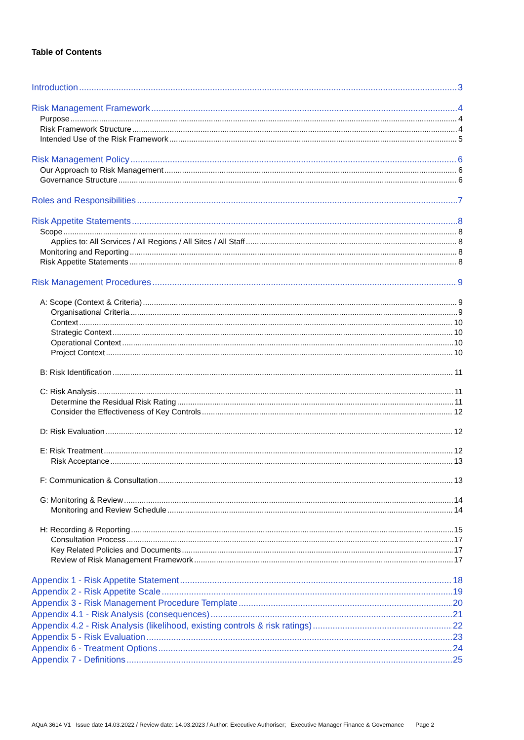Table of Contents
Introduction 3
Risk Management Framework 4
Purpose 4
Risk Framework Structure 4
Intended Use of the Risk Framework 5
Risk Management Policy 6
Our Approach to Risk Management 6
Governance Structure 6
Roles and Responsibilities 7
Risk Appetite Statements 8
Scope 8
Applies to: All Services / All Regions / All Sites / All Staff 8
Monitoring and Reporting 8
Risk Appetite Statements 8
Risk Management Procedures 9
A: Scope (Context & Criteria) 9
Organisational Criteria 9
Context 10
Strategic Context 10
Operational Context 10
Project Context 10
B: Risk Identification 11
C: Risk Analysis 11
Determine the Residual Risk Rating 11
Consider the Effectiveness of Key Controls 12
D: Risk Evaluation 12
E: Risk Treatment 12
Risk Acceptance 13
F: Communication & Consultation 13
G: Monitoring & Review 14
Monitoring and Review Schedule 14
H: Recording & Reporting 15
Consultation Process 17
Key Related Policies and Documents 17
Review of Risk Management Framework 17
Appendix 1 - Risk Appetite Statement 18
Appendix 2 - Risk Appetite Scale 19
Appendix 3 - Risk Management Procedure Template 20
Appendix 4.1 - Risk Analysis (consequences) 21
Appendix 4.2 - Risk Analysis (likelihood, existing controls & risk ratings) 22
Appendix 5 - Risk Evaluation 23
Appendix 6 - Treatment Options 24
Appendix 7 - Definitions 25
AQuA 3614 V1 Issue date 14.03.2022 / Review date: 14.03.2023 / Author: Executive Authoriser; Executive Manager Finance & Governance Page 2